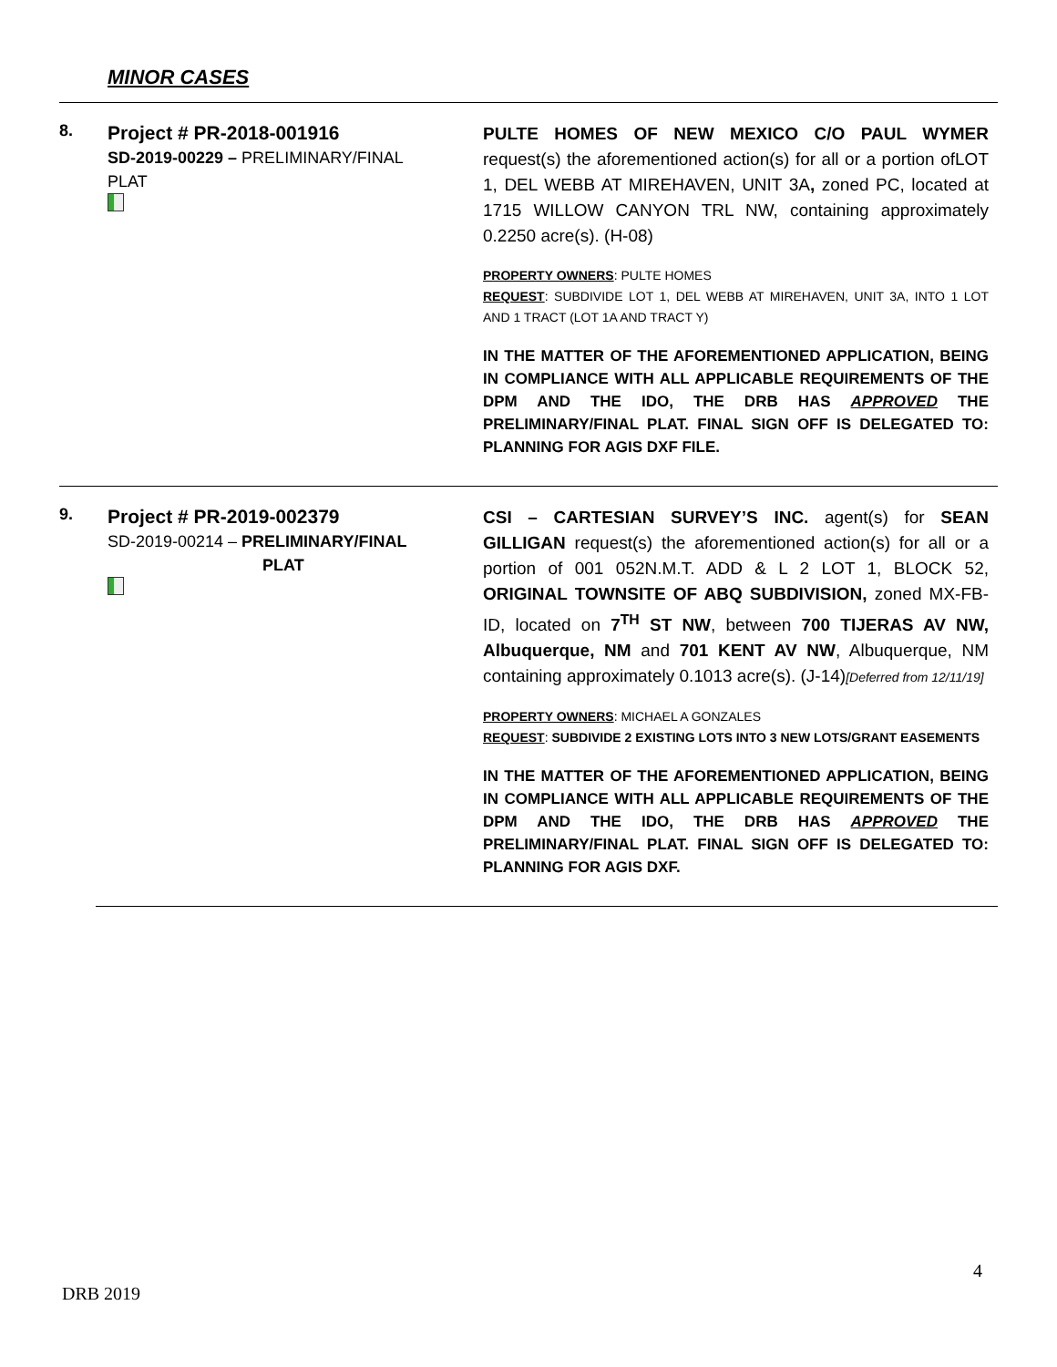MINOR CASES
8.
Project # PR-2018-001916
SD-2019-00229 – PRELIMINARY/FINAL PLAT
PULTE HOMES OF NEW MEXICO C/O PAUL WYMER request(s) the aforementioned action(s) for all or a portion ofLOT 1, DEL WEBB AT MIREHAVEN, UNIT 3A, zoned PC, located at 1715 WILLOW CANYON TRL NW, containing approximately 0.2250 acre(s). (H-08)
PROPERTY OWNERS: PULTE HOMES
REQUEST: SUBDIVIDE LOT 1, DEL WEBB AT MIREHAVEN, UNIT 3A, INTO 1 LOT AND 1 TRACT (LOT 1A AND TRACT Y)
IN THE MATTER OF THE AFOREMENTIONED APPLICATION, BEING IN COMPLIANCE WITH ALL APPLICABLE REQUIREMENTS OF THE DPM AND THE IDO, THE DRB HAS APPROVED THE PRELIMINARY/FINAL PLAT. FINAL SIGN OFF IS DELEGATED TO: PLANNING FOR AGIS DXF FILE.
9.
Project # PR-2019-002379
SD-2019-00214 – PRELIMINARY/FINAL
PLAT
CSI – CARTESIAN SURVEY’S INC. agent(s) for SEAN GILLIGAN request(s) the aforementioned action(s) for all or a portion of 001 052N.M.T. ADD & L 2 LOT 1, BLOCK 52, ORIGINAL TOWNSITE OF ABQ SUBDIVISION, zoned MX-FB-ID, located on 7<sup>TH</sup> ST NW, between 700 TIJERAS AV NW, Albuquerque, NM and 701 KENT AV NW, Albuquerque, NM containing approximately 0.1013 acre(s). (J-14)[Deferred from 12/11/19]
PROPERTY OWNERS: MICHAEL A GONZALES
REQUEST: SUBDIVIDE 2 EXISTING LOTS INTO 3 NEW LOTS/GRANT EASEMENTS
IN THE MATTER OF THE AFOREMENTIONED APPLICATION, BEING IN COMPLIANCE WITH ALL APPLICABLE REQUIREMENTS OF THE DPM AND THE IDO, THE DRB HAS APPROVED THE PRELIMINARY/FINAL PLAT. FINAL SIGN OFF IS DELEGATED TO: PLANNING FOR AGIS DXF.
4
DRB 2019